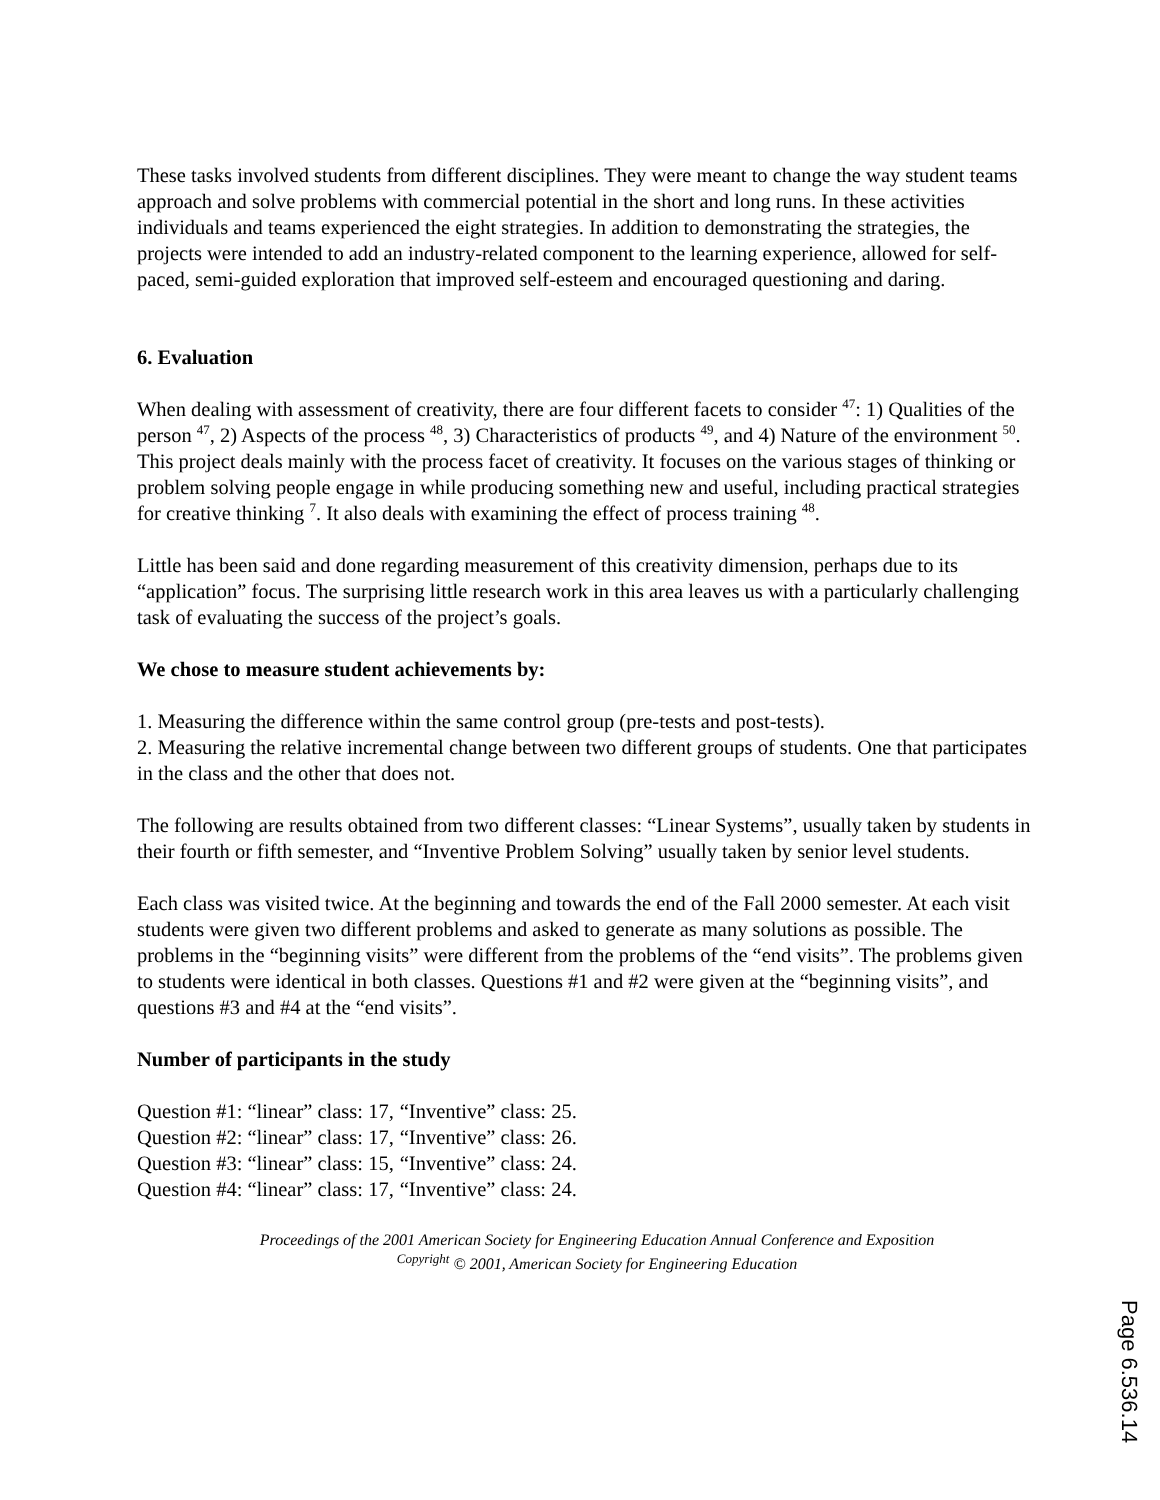These tasks involved students from different disciplines. They were meant to change the way student teams approach and solve problems with commercial potential in the short and long runs. In these activities individuals and teams experienced the eight strategies. In addition to demonstrating the strategies, the projects were intended to add an industry-related component to the learning experience, allowed for self-paced, semi-guided exploration that improved self-esteem and encouraged questioning and daring.
6. Evaluation
When dealing with assessment of creativity, there are four different facets to consider <sup>47</sup>: 1) Qualities of the person <sup>47</sup>, 2) Aspects of the process <sup>48</sup>, 3) Characteristics of products <sup>49</sup>, and 4) Nature of the environment <sup>50</sup>. This project deals mainly with the process facet of creativity. It focuses on the various stages of thinking or problem solving people engage in while producing something new and useful, including practical strategies for creative thinking <sup>7</sup>. It also deals with examining the effect of process training <sup>48</sup>.
Little has been said and done regarding measurement of this creativity dimension, perhaps due to its “application” focus. The surprising little research work in this area leaves us with a particularly challenging task of evaluating the success of the project’s goals.
We chose to measure student achievements by:
1. Measuring the difference within the same control group (pre-tests and post-tests).
2. Measuring the relative incremental change between two different groups of students. One that participates in the class and the other that does not.
The following are results obtained from two different classes: “Linear Systems”, usually taken by students in their fourth or fifth semester, and “Inventive Problem Solving” usually taken by senior level students.
Each class was visited twice. At the beginning and towards the end of the Fall 2000 semester. At each visit students were given two different problems and asked to generate as many solutions as possible. The problems in the “beginning visits” were different from the problems of the “end visits”. The problems given to students were identical in both classes. Questions #1 and #2 were given at the “beginning visits”, and questions #3 and #4 at the “end visits”.
Number of participants in the study
| Question #1: “linear” class: 17, | “Inventive” class: 25. |
| Question #2: “linear” class: 17, | “Inventive” class: 26. |
| Question #3: “linear” class: 15, | “Inventive” class: 24. |
| Question #4: “linear” class: 17, | “Inventive” class: 24. |
Proceedings of the 2001 American Society for Engineering Education Annual Conference and Exposition
<sup>Copyright</sup> © 2001, American Society for Engineering Education
Page 6.536.14